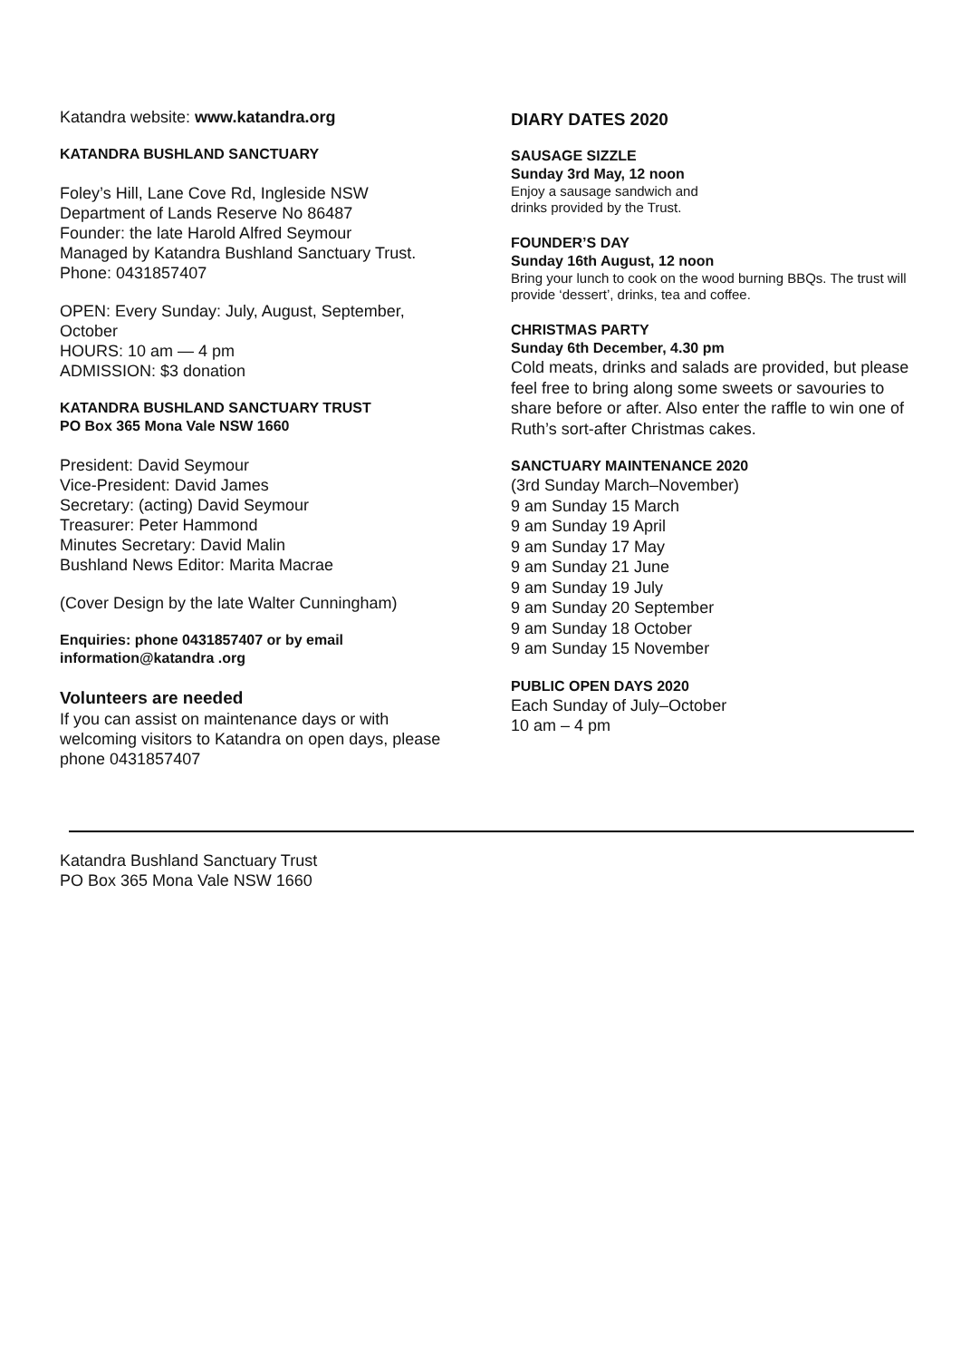Katandra website: www.katandra.org
KATANDRA BUSHLAND SANCTUARY
Foley’s Hill, Lane Cove Rd, Ingleside NSW
Department of Lands Reserve No 86487
Founder: the late Harold Alfred Seymour
Managed by Katandra Bushland Sanctuary Trust.
Phone: 0431857407
OPEN: Every Sunday: July, August, September, October
HOURS: 10 am — 4 pm
ADMISSION: $3 donation
KATANDRA BUSHLAND SANCTUARY TRUST
PO Box 365 Mona Vale NSW 1660
President: David Seymour
Vice-President: David James
Secretary: (acting) David Seymour
Treasurer: Peter Hammond
Minutes Secretary: David Malin
Bushland News Editor: Marita Macrae
(Cover Design by the late Walter Cunningham)
Enquiries: phone 0431857407 or by email
information@katandra .org
Volunteers are needed
If you can assist on maintenance days or with welcoming visitors to Katandra on open days, please phone 0431857407
DIARY DATES 2020
SAUSAGE SIZZLE
Sunday 3rd May, 12 noon
Enjoy a sausage sandwich and
drinks provided by the Trust.
FOUNDER’S DAY
Sunday 16th August, 12 noon
Bring your lunch to cook on the wood burning BBQs. The trust will provide ‘dessert’, drinks, tea and coffee.
CHRISTMAS PARTY
Sunday 6th December, 4.30 pm
Cold meats, drinks and salads are provided, but please feel free to bring along some sweets or savouries to share before or after. Also enter the raffle to win one of Ruth’s sort-after Christmas cakes.
SANCTUARY MAINTENANCE 2020
(3rd Sunday March–November)
9 am Sunday 15 March
9 am Sunday 19 April
9 am Sunday 17 May
9 am Sunday 21 June
9 am Sunday 19 July
9 am Sunday 20 September
9 am Sunday 18 October
9 am Sunday 15 November
PUBLIC OPEN DAYS 2020
Each Sunday of July–October
10 am – 4 pm
Katandra Bushland Sanctuary Trust
PO Box 365 Mona Vale NSW 1660